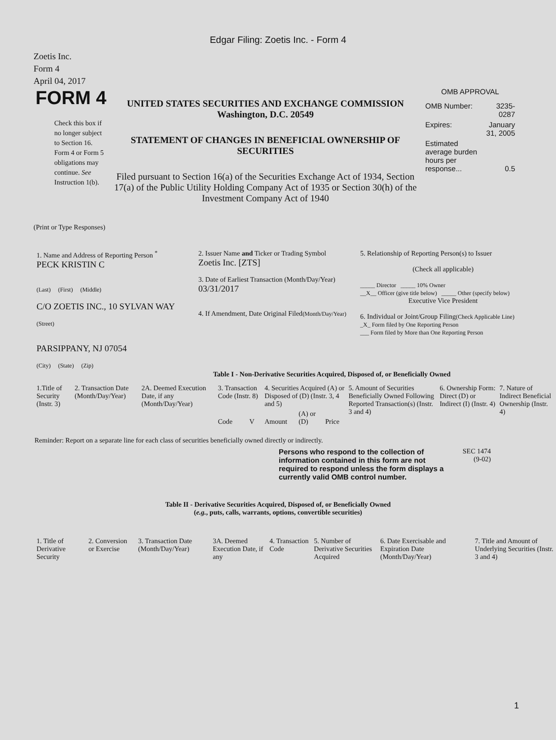Edgar Filing: Zoetis Inc. - Form 4
Zoetis Inc.
Form 4
April 04, 2017
FORM 4
Check this box if no longer subject to Section 16. Form 4 or Form 5 obligations may continue. See Instruction 1(b).
UNITED STATES SECURITIES AND EXCHANGE COMMISSION
Washington, D.C. 20549
STATEMENT OF CHANGES IN BENEFICIAL OWNERSHIP OF SECURITIES
Filed pursuant to Section 16(a) of the Securities Exchange Act of 1934, Section 17(a) of the Public Utility Holding Company Act of 1935 or Section 30(h) of the Investment Company Act of 1940
OMB APPROVAL
| OMB Number: | 3235-0287 |
| Expires: | January 31, 2005 |
| Estimated average burden hours per response... | 0.5 |
(Print or Type Responses)
| 1. Name and Address of Reporting Person <sup>*</sup> PECK KRISTIN C (Last) (First) (Middle) C/O ZOETIS INC., 10 SYLVAN WAY (Street) PARSIPPANY, NJ 07054 (City) (State) (Zip) | 2. Issuer Name and Ticker or Trading Symbol Zoetis Inc. [ZTS] 3. Date of Earliest Transaction (Month/Day/Year) 03/31/2017 4. If Amendment, Date Original Filed (Month/Day/Year) | 5. Relationship of Reporting Person(s) to Issuer (Check all applicable) _____ Director _____ 10% Owner __X__ Officer (give title below) _____ Other (specify below) Executive Vice President 6. Individual or Joint/Group Filing (Check Applicable Line) _X_ Form filed by One Reporting Person ___ Form filed by More than One Reporting Person |
Table I - Non-Derivative Securities Acquired, Disposed of, or Beneficially Owned
| 1.Title of Security (Instr. 3) | 2. Transaction Date (Month/Day/Year) | 2A. Deemed Execution Date, if any (Month/Day/Year) | 3. Transaction Code (Instr. 8) | | 4. Securities Acquired (A) or Disposed of (D) (Instr. 3, 4 and 5) | | | 5. Amount of Securities Beneficially Owned Following Reported Transaction(s) (Instr. 3 and 4) | 6. Ownership Form: Direct (D) or Indirect (I) (Instr. 4) | 7. Nature of Indirect Beneficial Ownership (Instr. 4) |
| --- | --- | --- | --- | --- | --- | --- | --- | --- | --- | --- |
| | | | Code | V | Amount | (A) or (D) | Price | | | |
Reminder: Report on a separate line for each class of securities beneficially owned directly or indirectly.
Persons who respond to the collection of information contained in this form are not required to respond unless the form displays a currently valid OMB control number.
SEC 1474 (9-02)
Table II - Derivative Securities Acquired, Disposed of, or Beneficially Owned
(e.g., puts, calls, warrants, options, convertible securities)
| 1. Title of Derivative Security | 2. Conversion or Exercise | 3. Transaction Date (Month/Day/Year) | 3A. Deemed Execution Date, if any | 4. Transaction Code | 5. Number of Derivative Securities Acquired | 6. Date Exercisable and Expiration Date (Month/Day/Year) | 7. Title and Amount of Underlying Securities (Instr. 3 and 4) |
| --- | --- | --- | --- | --- | --- | --- | --- |
1